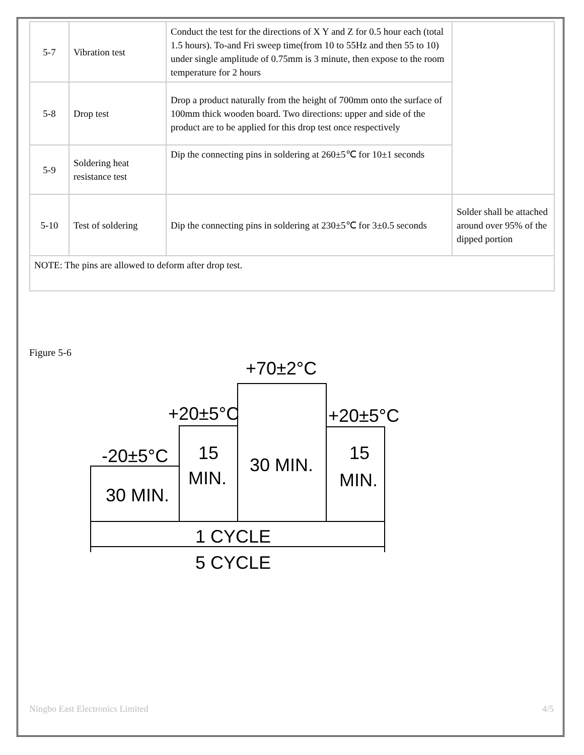| 5-7 | Vibration test | Conduct the test for the directions of X Y and Z for 0.5 hour each (total 1.5 hours). To-and Fri sweep time(from 10 to 55Hz and then 55 to 10) under single amplitude of 0.75mm is 3 minute, then expose to the room temperature for 2 hours | |
| 5-8 | Drop test | Drop a product naturally from the height of 700mm onto the surface of 100mm thick wooden board. Two directions: upper and side of the product are to be applied for this drop test once respectively | |
| 5-9 | Soldering heat resistance test | Dip the connecting pins in soldering at 260±5℃ for 10±1 seconds | |
| 5-10 | Test of soldering | Dip the connecting pins in soldering at 230±5℃ for 3±0.5 seconds | Solder shall be attached around over 95% of the dipped portion |
| NOTE: The pins are allowed to deform after drop test. | | | |
Figure 5-6
+70±2°C
+20±5°C
+20±5°C
-20±5°C
30 MIN.
15
MIN.
30 MIN.
15
MIN.
1 CYCLE
5 CYCLE
Ningbo East Electronics Limited 4/5